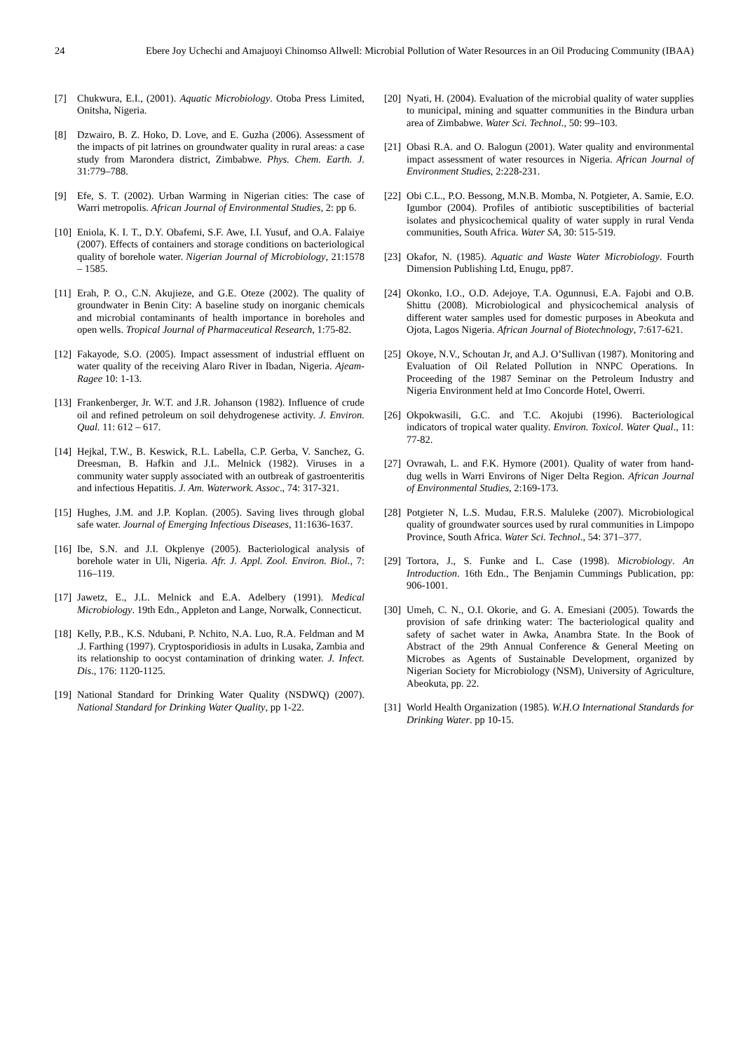24 Ebere Joy Uchechi and Amajuoyi Chinomso Allwell: Microbial Pollution of Water Resources in an Oil Producing Community (IBAA)
[7] Chukwura, E.I., (2001). Aquatic Microbiology. Otoba Press Limited, Onitsha, Nigeria.
[8] Dzwairo, B. Z. Hoko, D. Love, and E. Guzha (2006). Assessment of the impacts of pit latrines on groundwater quality in rural areas: a case study from Marondera district, Zimbabwe. Phys. Chem. Earth. J. 31:779–788.
[9] Efe, S. T. (2002). Urban Warming in Nigerian cities: The case of Warri metropolis. African Journal of Environmental Studies, 2: pp 6.
[10]
Eniola, K. I. T., D.Y. Obafemi, S.F. Awe, I.I. Yusuf, and O.A. Falaiye (2007). Effects of containers and storage conditions on bacteriological quality of borehole water. Nigerian Journal of Microbiology, 21:1578 – 1585.
[11]
Erah, P. O., C.N. Akujieze, and G.E. Oteze (2002). The quality of groundwater in Benin City: A baseline study on inorganic chemicals and microbial contaminants of health importance in boreholes and open wells. Tropical Journal of Pharmaceutical Research, 1:75-82.
[12]
Fakayode, S.O. (2005). Impact assessment of industrial effluent on water quality of the receiving Alaro River in Ibadan, Nigeria. Ajeam-Ragee 10: 1-13.
[13]
Frankenberger, Jr. W.T. and J.R. Johanson (1982). Influence of crude oil and refined petroleum on soil dehydrogenese activity. J. Environ. Qual. 11: 612 – 617.
[14]
Hejkal, T.W., B. Keswick, R.L. Labella, C.P. Gerba, V. Sanchez, G. Dreesman, B. Hafkin and J.L. Melnick (1982). Viruses in a community water supply associated with an outbreak of gastroenteritis and infectious Hepatitis. J. Am. Waterwork. Assoc., 74: 317-321.
[15]
Hughes, J.M. and J.P. Koplan. (2005). Saving lives through global safe water. Journal of Emerging Infectious Diseases, 11:1636-1637.
[16]
Ibe, S.N. and J.I. Okplenye (2005). Bacteriological analysis of borehole water in Uli, Nigeria. Afr. J. Appl. Zool. Environ. Biol., 7: 116–119.
[17]
Jawetz, E., J.L. Melnick and E.A. Adelbery (1991). Medical Microbiology. 19th Edn., Appleton and Lange, Norwalk, Connecticut.
[18]
Kelly, P.B., K.S. Ndubani, P. Nchito, N.A. Luo, R.A. Feldman and M .J. Farthing (1997). Cryptosporidiosis in adults in Lusaka, Zambia and its relationship to oocyst contamination of drinking water. J. Infect. Dis., 176: 1120-1125.
[19]
National Standard for Drinking Water Quality (NSDWQ) (2007). National Standard for Drinking Water Quality, pp 1-22.
[20]
Nyati, H. (2004). Evaluation of the microbial quality of water supplies to municipal, mining and squatter communities in the Bindura urban area of Zimbabwe. Water Sci. Technol., 50: 99–103.
[21]
Obasi R.A. and O. Balogun (2001). Water quality and environmental impact assessment of water resources in Nigeria. African Journal of Environment Studies, 2:228-231.
[22]
Obi C.L., P.O. Bessong, M.N.B. Momba, N. Potgieter, A. Samie, E.O. Igumbor (2004). Profiles of antibiotic susceptibilities of bacterial isolates and physicochemical quality of water supply in rural Venda communities, South Africa. Water SA, 30: 515-519.
[23]
Okafor, N. (1985). Aquatic and Waste Water Microbiology. Fourth Dimension Publishing Ltd, Enugu, pp87.
[24]
Okonko, I.O., O.D. Adejoye, T.A. Ogunnusi, E.A. Fajobi and O.B. Shittu (2008). Microbiological and physicochemical analysis of different water samples used for domestic purposes in Abeokuta and Ojota, Lagos Nigeria. African Journal of Biotechnology, 7:617-621.
[25]
Okoye, N.V., Schoutan Jr, and A.J. O’Sullivan (1987). Monitoring and Evaluation of Oil Related Pollution in NNPC Operations. In Proceeding of the 1987 Seminar on the Petroleum Industry and Nigeria Environment held at Imo Concorde Hotel, Owerri.
[26]
Okpokwasili, G.C. and T.C. Akojubi (1996). Bacteriological indicators of tropical water quality. Environ. Toxicol. Water Qual., 11: 77-82.
[27]
Ovrawah, L. and F.K. Hymore (2001). Quality of water from hand-dug wells in Warri Environs of Niger Delta Region. African Journal of Environmental Studies, 2:169-173.
[28]
Potgieter N, L.S. Mudau, F.R.S. Maluleke (2007). Microbiological quality of groundwater sources used by rural communities in Limpopo Province, South Africa. Water Sci. Technol., 54: 371–377.
[29]
Tortora, J., S. Funke and L. Case (1998). Microbiology. An Introduction. 16th Edn., The Benjamin Cummings Publication, pp: 906-1001.
[30]
Umeh, C. N., O.I. Okorie, and G. A. Emesiani (2005). Towards the provision of safe drinking water: The bacteriological quality and safety of sachet water in Awka, Anambra State. In the Book of Abstract of the 29th Annual Conference & General Meeting on Microbes as Agents of Sustainable Development, organized by Nigerian Society for Microbiology (NSM), University of Agriculture, Abeokuta, pp. 22.
[31]
World Health Organization (1985). W.H.O International Standards for Drinking Water. pp 10-15.